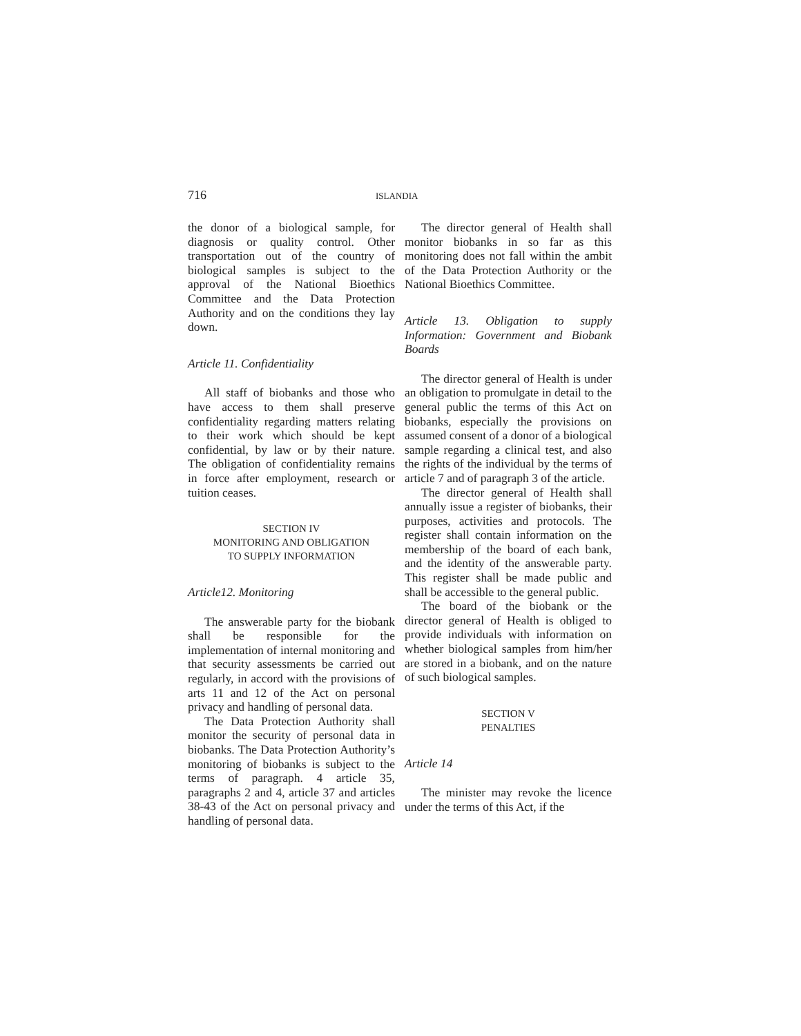716 ISLANDIA
the donor of a biological sample, for diagnosis or quality control. Other transportation out of the country of biological samples is subject to the approval of the National Bioethics Committee and the Data Protection Authority and on the conditions they lay down.
Article 11. Confidentiality
All staff of biobanks and those who have access to them shall preserve confidentiality regarding matters relating to their work which should be kept confidential, by law or by their nature. The obligation of confidentiality remains in force after employment, research or tuition ceases.
SECTION IV
MONITORING AND OBLIGATION
TO SUPPLY INFORMATION
Article12. Monitoring
The answerable party for the biobank shall be responsible for the implementation of internal monitoring and that security assessments be carried out regularly, in accord with the provisions of arts 11 and 12 of the Act on personal privacy and handling of personal data.
The Data Protection Authority shall monitor the security of personal data in biobanks. The Data Protection Authority’s monitoring of biobanks is subject to the terms of paragraph. 4 article 35, paragraphs 2 and 4, article 37 and articles 38-43 of the Act on personal privacy and handling of personal data.
The director general of Health shall monitor biobanks in so far as this monitoring does not fall within the ambit of the Data Protection Authority or the National Bioethics Committee.
Article 13. Obligation to supply Information: Government and Biobank Boards
The director general of Health is under an obligation to promulgate in detail to the general public the terms of this Act on biobanks, especially the provisions on assumed consent of a donor of a biological sample regarding a clinical test, and also the rights of the individual by the terms of article 7 and of paragraph 3 of the article.
The director general of Health shall annually issue a register of biobanks, their purposes, activities and protocols. The register shall contain information on the membership of the board of each bank, and the identity of the answerable party. This register shall be made public and shall be accessible to the general public.
The board of the biobank or the director general of Health is obliged to provide individuals with information on whether biological samples from him/her are stored in a biobank, and on the nature of such biological samples.
SECTION V
PENALTIES
Article 14
The minister may revoke the licence under the terms of this Act, if the